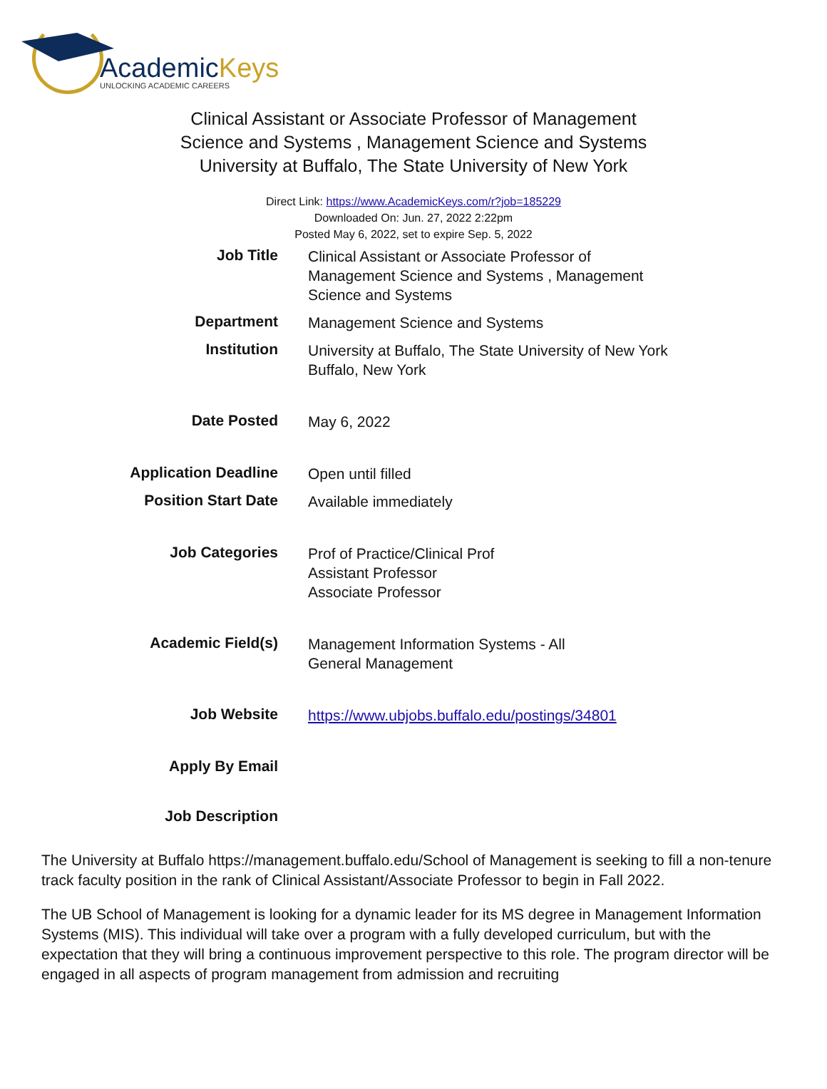AcademicKeys
UNLOCKING ACADEMIC CAREERS
Clinical Assistant or Associate Professor of Management Science and Systems , Management Science and Systems
University at Buffalo, The State University of New York
Direct Link: https://www.AcademicKeys.com/r?job=185229
Downloaded On: Jun. 27, 2022 2:22pm
Posted May 6, 2022, set to expire Sep. 5, 2022
| Job Title | Clinical Assistant or Associate Professor of Management Science and Systems , Management Science and Systems |
| Department | Management Science and Systems |
| Institution | University at Buffalo, The State University of New York Buffalo, New York |
| Date Posted | May 6, 2022 |
| Application Deadline | Open until filled |
| Position Start Date | Available immediately |
| Job Categories | Prof of Practice/Clinical Prof Assistant Professor Associate Professor |
| Academic Field(s) | Management Information Systems - All General Management |
| Job Website | https://www.ubjobs.buffalo.edu/postings/34801 |
| Apply By Email | |
| Job Description | |
The University at Buffalo https://management.buffalo.edu/School of Management is seeking to fill a non-tenure track faculty position in the rank of Clinical Assistant/Associate Professor to begin in Fall 2022.
The UB School of Management is looking for a dynamic leader for its MS degree in Management Information Systems (MIS). This individual will take over a program with a fully developed curriculum, but with the expectation that they will bring a continuous improvement perspective to this role. The program director will be engaged in all aspects of program management from admission and recruiting